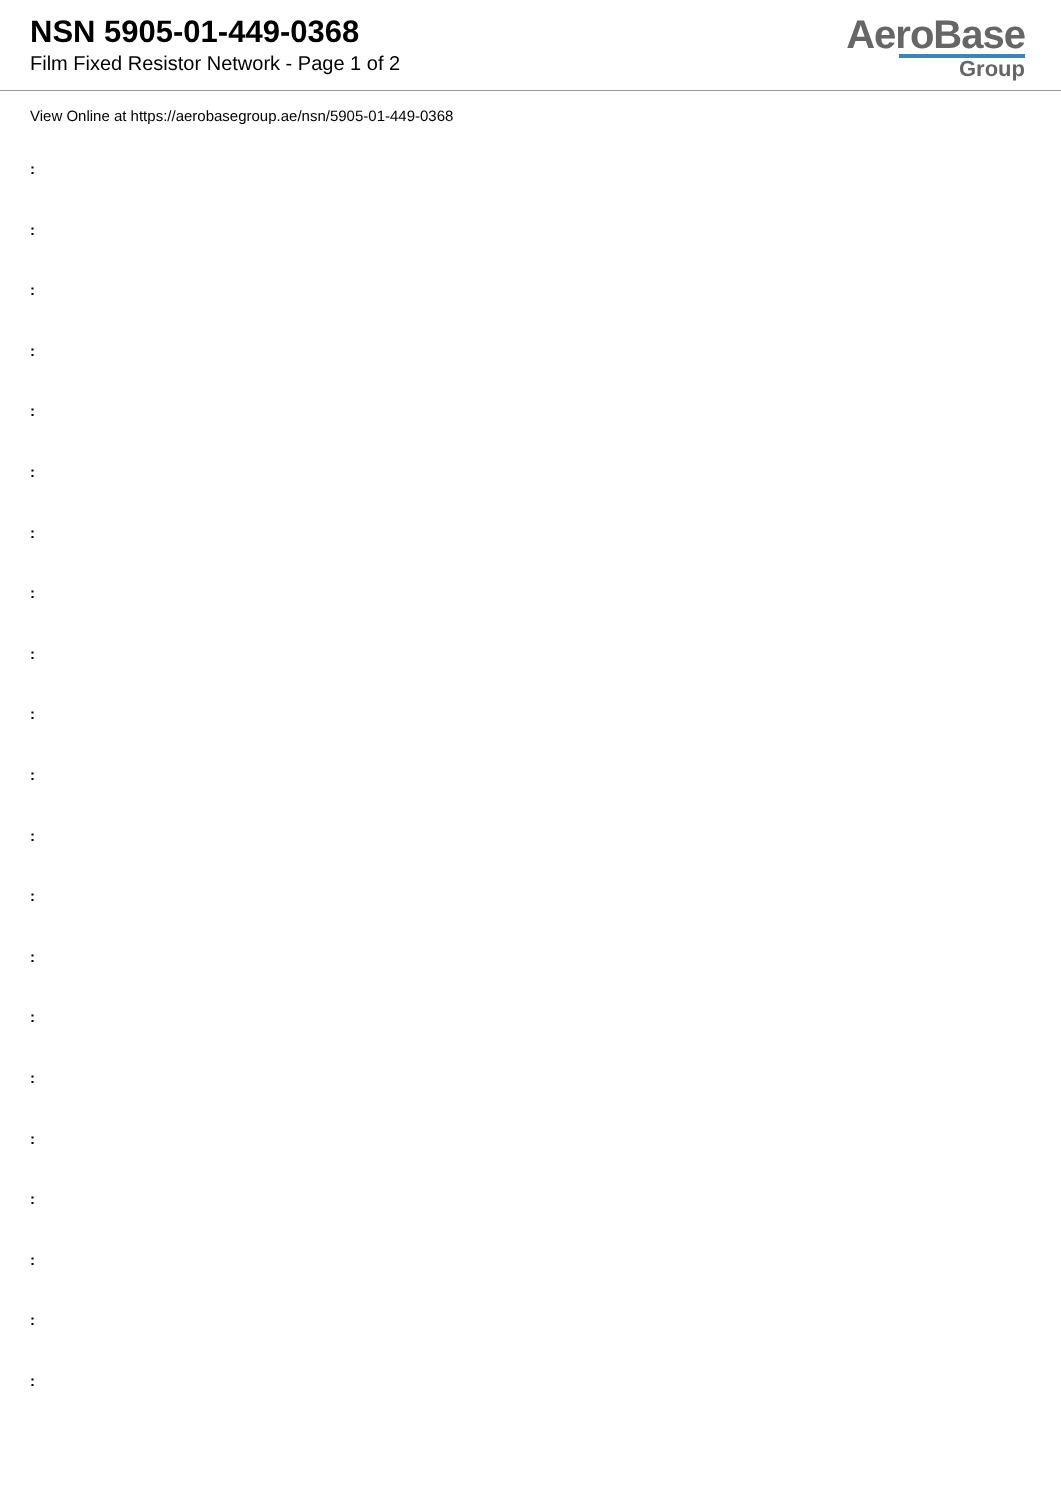NSN 5905-01-449-0368
Film Fixed Resistor Network - Page 1 of 2
AeroBase
Group
View Online at https://aerobasegroup.ae/nsn/5905-01-449-0368
:
:
:
:
:
:
:
:
:
:
:
:
:
:
:
:
:
:
:
:
: